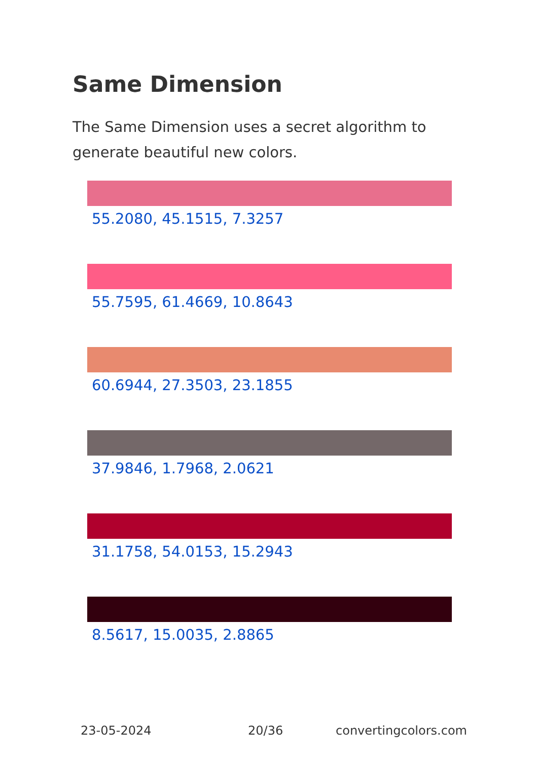Same Dimension
The Same Dimension uses a secret algorithm to generate beautiful new colors.
55.2080, 45.1515, 7.3257
55.7595, 61.4669, 10.8643
60.6944, 27.3503, 23.1855
37.9846, 1.7968, 2.0621
31.1758, 54.0153, 15.2943
8.5617, 15.0035, 2.8865
23-05-2024 20/36 convertingcolors.com